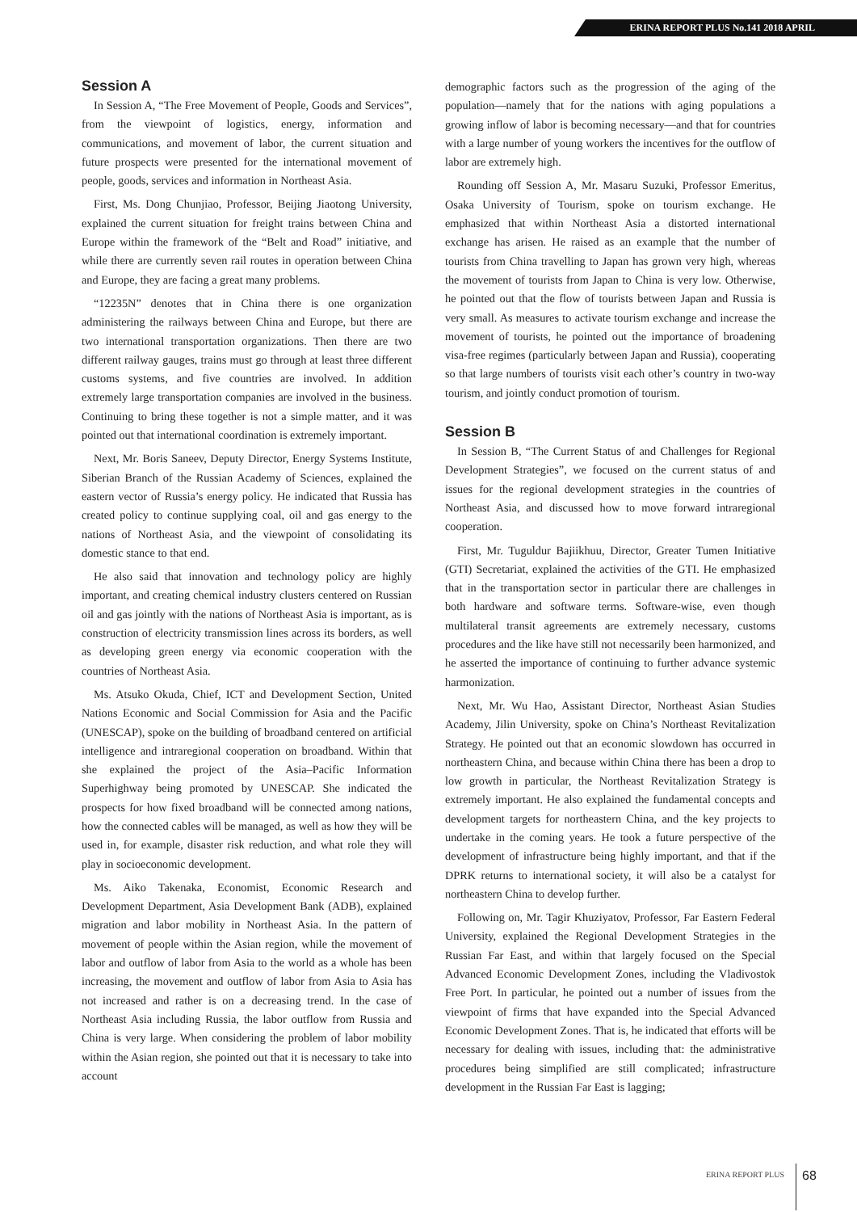ERINA REPORT PLUS No.141 2018 APRIL
Session A
In Session A, “The Free Movement of People, Goods and Services”, from the viewpoint of logistics, energy, information and communications, and movement of labor, the current situation and future prospects were presented for the international movement of people, goods, services and information in Northeast Asia.
First, Ms. Dong Chunjiao, Professor, Beijing Jiaotong University, explained the current situation for freight trains between China and Europe within the framework of the “Belt and Road” initiative, and while there are currently seven rail routes in operation between China and Europe, they are facing a great many problems.
“12235N” denotes that in China there is one organization administering the railways between China and Europe, but there are two international transportation organizations. Then there are two different railway gauges, trains must go through at least three different customs systems, and five countries are involved. In addition extremely large transportation companies are involved in the business. Continuing to bring these together is not a simple matter, and it was pointed out that international coordination is extremely important.
Next, Mr. Boris Saneev, Deputy Director, Energy Systems Institute, Siberian Branch of the Russian Academy of Sciences, explained the eastern vector of Russia’s energy policy. He indicated that Russia has created policy to continue supplying coal, oil and gas energy to the nations of Northeast Asia, and the viewpoint of consolidating its domestic stance to that end.
He also said that innovation and technology policy are highly important, and creating chemical industry clusters centered on Russian oil and gas jointly with the nations of Northeast Asia is important, as is construction of electricity transmission lines across its borders, as well as developing green energy via economic cooperation with the countries of Northeast Asia.
Ms. Atsuko Okuda, Chief, ICT and Development Section, United Nations Economic and Social Commission for Asia and the Pacific (UNESCAP), spoke on the building of broadband centered on artificial intelligence and intraregional cooperation on broadband. Within that she explained the project of the Asia–Pacific Information Superhighway being promoted by UNESCAP. She indicated the prospects for how fixed broadband will be connected among nations, how the connected cables will be managed, as well as how they will be used in, for example, disaster risk reduction, and what role they will play in socioeconomic development.
Ms. Aiko Takenaka, Economist, Economic Research and Development Department, Asia Development Bank (ADB), explained migration and labor mobility in Northeast Asia. In the pattern of movement of people within the Asian region, while the movement of labor and outflow of labor from Asia to the world as a whole has been increasing, the movement and outflow of labor from Asia to Asia has not increased and rather is on a decreasing trend. In the case of Northeast Asia including Russia, the labor outflow from Russia and China is very large. When considering the problem of labor mobility within the Asian region, she pointed out that it is necessary to take into account
demographic factors such as the progression of the aging of the population—namely that for the nations with aging populations a growing inflow of labor is becoming necessary—and that for countries with a large number of young workers the incentives for the outflow of labor are extremely high.
Rounding off Session A, Mr. Masaru Suzuki, Professor Emeritus, Osaka University of Tourism, spoke on tourism exchange. He emphasized that within Northeast Asia a distorted international exchange has arisen. He raised as an example that the number of tourists from China travelling to Japan has grown very high, whereas the movement of tourists from Japan to China is very low. Otherwise, he pointed out that the flow of tourists between Japan and Russia is very small. As measures to activate tourism exchange and increase the movement of tourists, he pointed out the importance of broadening visa-free regimes (particularly between Japan and Russia), cooperating so that large numbers of tourists visit each other’s country in two-way tourism, and jointly conduct promotion of tourism.
Session B
In Session B, “The Current Status of and Challenges for Regional Development Strategies”, we focused on the current status of and issues for the regional development strategies in the countries of Northeast Asia, and discussed how to move forward intraregional cooperation.
First, Mr. Tuguldur Bajiikhuu, Director, Greater Tumen Initiative (GTI) Secretariat, explained the activities of the GTI. He emphasized that in the transportation sector in particular there are challenges in both hardware and software terms. Software-wise, even though multilateral transit agreements are extremely necessary, customs procedures and the like have still not necessarily been harmonized, and he asserted the importance of continuing to further advance systemic harmonization.
Next, Mr. Wu Hao, Assistant Director, Northeast Asian Studies Academy, Jilin University, spoke on China’s Northeast Revitalization Strategy. He pointed out that an economic slowdown has occurred in northeastern China, and because within China there has been a drop to low growth in particular, the Northeast Revitalization Strategy is extremely important. He also explained the fundamental concepts and development targets for northeastern China, and the key projects to undertake in the coming years. He took a future perspective of the development of infrastructure being highly important, and that if the DPRK returns to international society, it will also be a catalyst for northeastern China to develop further.
Following on, Mr. Tagir Khuziyatov, Professor, Far Eastern Federal University, explained the Regional Development Strategies in the Russian Far East, and within that largely focused on the Special Advanced Economic Development Zones, including the Vladivostok Free Port. In particular, he pointed out a number of issues from the viewpoint of firms that have expanded into the Special Advanced Economic Development Zones. That is, he indicated that efforts will be necessary for dealing with issues, including that: the administrative procedures being simplified are still complicated; infrastructure development in the Russian Far East is lagging;
ERINA REPORT PLUS 68